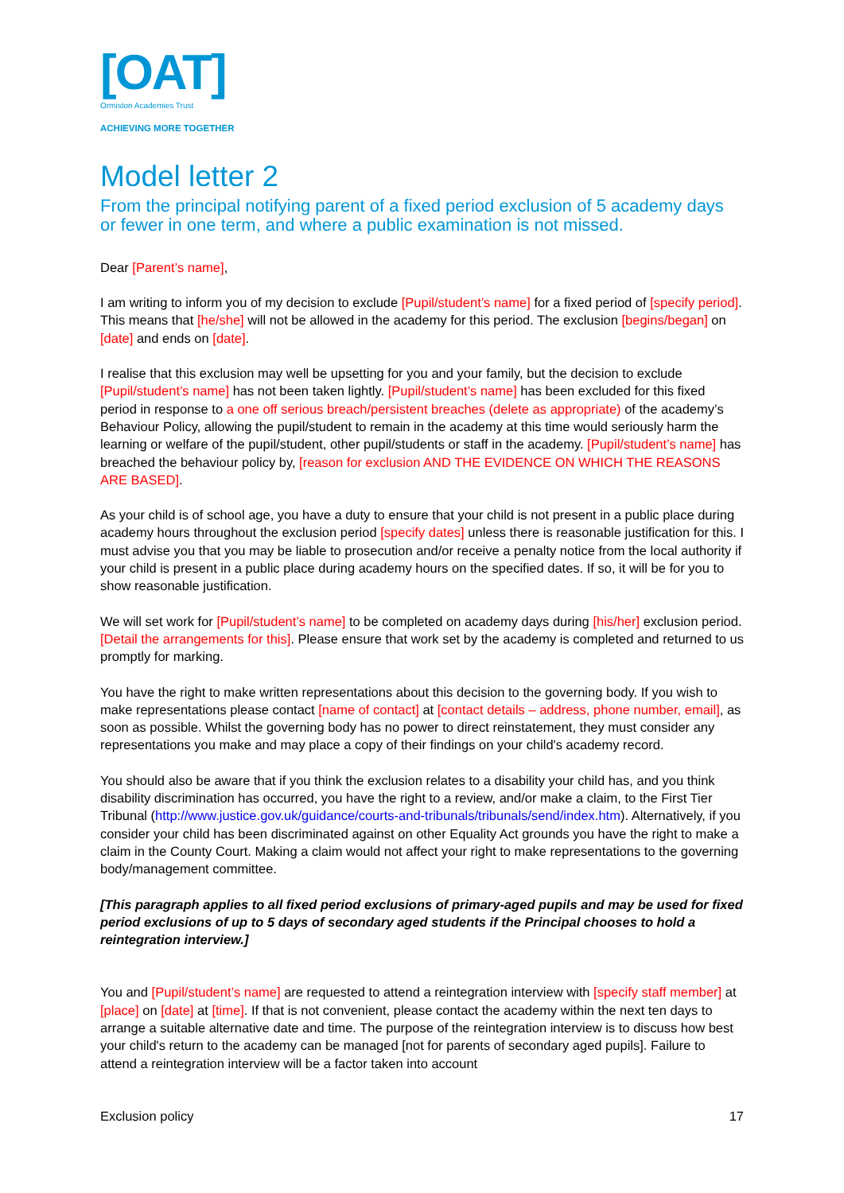[OAT]
Ormiston Academies Trust
ACHIEVING MORE TOGETHER
Model letter 2
From the principal notifying parent of a fixed period exclusion of 5 academy days or fewer in one term, and where a public examination is not missed.
Dear [Parent’s name],
I am writing to inform you of my decision to exclude [Pupil/student’s name] for a fixed period of [specify period]. This means that [he/she] will not be allowed in the academy for this period. The exclusion [begins/began] on [date] and ends on [date].
I realise that this exclusion may well be upsetting for you and your family, but the decision to exclude [Pupil/student’s name] has not been taken lightly. [Pupil/student’s name] has been excluded for this fixed period in response to a one off serious breach/persistent breaches (delete as appropriate) of the academy’s Behaviour Policy, allowing the pupil/student to remain in the academy at this time would seriously harm the learning or welfare of the pupil/student, other pupil/students or staff in the academy. [Pupil/student’s name] has breached the behaviour policy by, [reason for exclusion AND THE EVIDENCE ON WHICH THE REASONS ARE BASED].
As your child is of school age, you have a duty to ensure that your child is not present in a public place during academy hours throughout the exclusion period [specify dates] unless there is reasonable justification for this. I must advise you that you may be liable to prosecution and/or receive a penalty notice from the local authority if your child is present in a public place during academy hours on the specified dates. If so, it will be for you to show reasonable justification.
We will set work for [Pupil/student’s name] to be completed on academy days during [his/her] exclusion period. [Detail the arrangements for this]. Please ensure that work set by the academy is completed and returned to us promptly for marking.
You have the right to make written representations about this decision to the governing body. If you wish to make representations please contact [name of contact] at [contact details – address, phone number, email], as soon as possible. Whilst the governing body has no power to direct reinstatement, they must consider any representations you make and may place a copy of their findings on your child's academy record.
You should also be aware that if you think the exclusion relates to a disability your child has, and you think disability discrimination has occurred, you have the right to a review, and/or make a claim, to the First Tier Tribunal (http://www.justice.gov.uk/guidance/courts-and-tribunals/tribunals/send/index.htm). Alternatively, if you consider your child has been discriminated against on other Equality Act grounds you have the right to make a claim in the County Court. Making a claim would not affect your right to make representations to the governing body/management committee.
[This paragraph applies to all fixed period exclusions of primary-aged pupils and may be used for fixed period exclusions of up to 5 days of secondary aged students if the Principal chooses to hold a reintegration interview.]
You and [Pupil/student’s name] are requested to attend a reintegration interview with [specify staff member] at [place] on [date] at [time]. If that is not convenient, please contact the academy within the next ten days to arrange a suitable alternative date and time. The purpose of the reintegration interview is to discuss how best your child's return to the academy can be managed [not for parents of secondary aged pupils]. Failure to attend a reintegration interview will be a factor taken into account
Exclusion policy 17